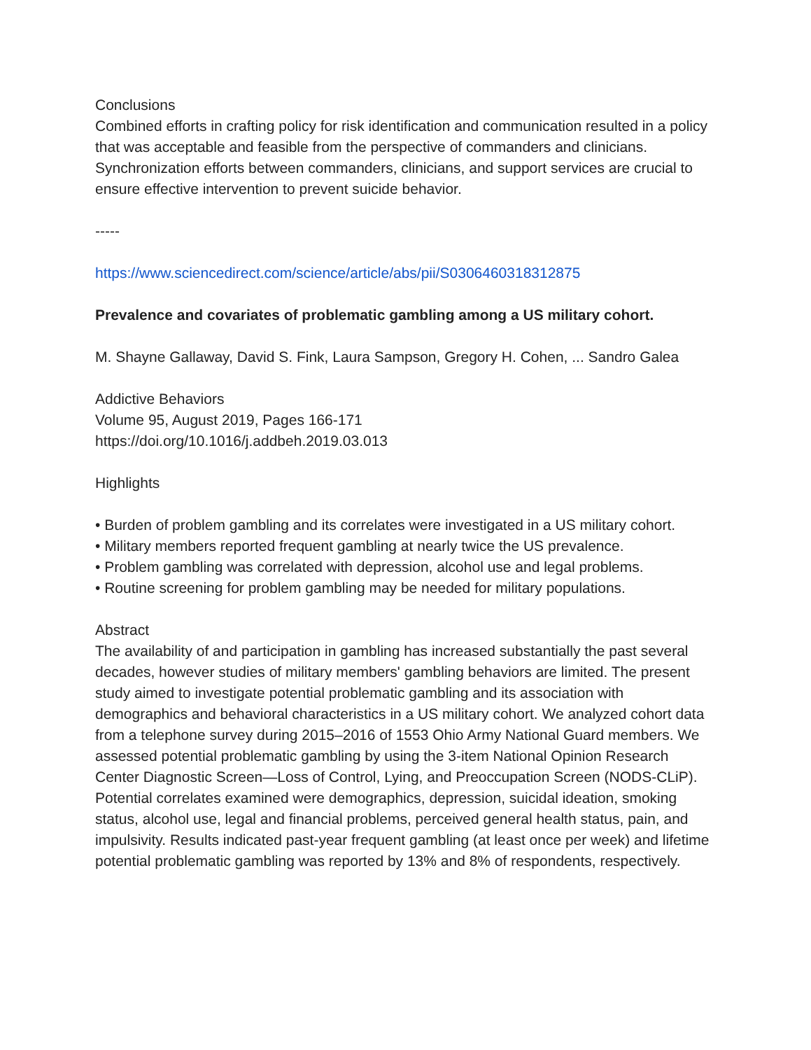Conclusions
Combined efforts in crafting policy for risk identification and communication resulted in a policy that was acceptable and feasible from the perspective of commanders and clinicians. Synchronization efforts between commanders, clinicians, and support services are crucial to ensure effective intervention to prevent suicide behavior.
-----
https://www.sciencedirect.com/science/article/abs/pii/S0306460318312875
Prevalence and covariates of problematic gambling among a US military cohort.
M. Shayne Gallaway, David S. Fink, Laura Sampson, Gregory H. Cohen, ... Sandro Galea
Addictive Behaviors
Volume 95, August 2019, Pages 166-171
https://doi.org/10.1016/j.addbeh.2019.03.013
Highlights
• Burden of problem gambling and its correlates were investigated in a US military cohort.
• Military members reported frequent gambling at nearly twice the US prevalence.
• Problem gambling was correlated with depression, alcohol use and legal problems.
• Routine screening for problem gambling may be needed for military populations.
Abstract
The availability of and participation in gambling has increased substantially the past several decades, however studies of military members' gambling behaviors are limited. The present study aimed to investigate potential problematic gambling and its association with demographics and behavioral characteristics in a US military cohort. We analyzed cohort data from a telephone survey during 2015–2016 of 1553 Ohio Army National Guard members. We assessed potential problematic gambling by using the 3-item National Opinion Research Center Diagnostic Screen—Loss of Control, Lying, and Preoccupation Screen (NODS-CLiP). Potential correlates examined were demographics, depression, suicidal ideation, smoking status, alcohol use, legal and financial problems, perceived general health status, pain, and impulsivity. Results indicated past-year frequent gambling (at least once per week) and lifetime potential problematic gambling was reported by 13% and 8% of respondents, respectively.